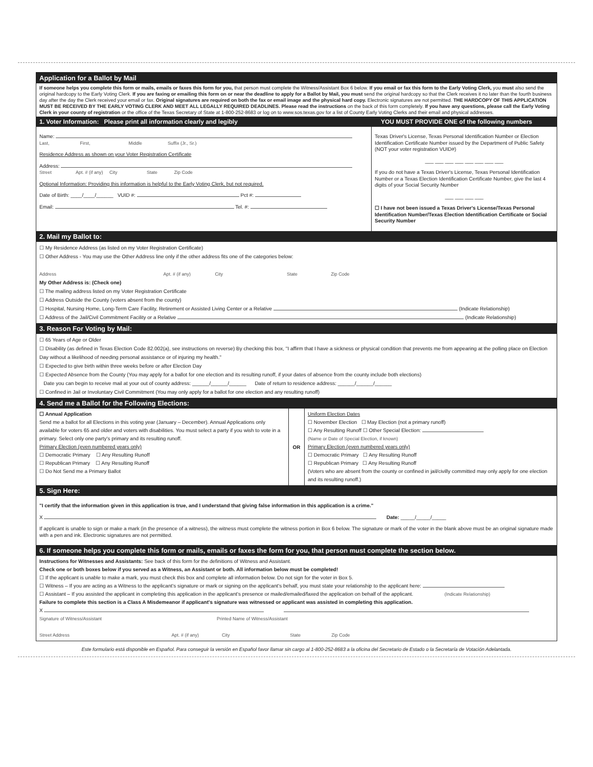Application for a Ballot by Mail
If someone helps you complete this form or mails, emails or faxes this form for you, that person must complete the Witness/Assistant Box 6 below. If you email or fax this form to the Early Voting Clerk, you must also send the original hardcopy to the Early Voting Clerk. If you are faxing or emailing this form on or near the deadline to apply for a Ballot by Mail, you must send the original hardcopy so that the Clerk receives it no later than the fourth business day after the day the Clerk received your email or fax. Original signatures are required on both the fax or email image and the physical hard copy. Electronic signatures are not permitted. THE HARDCOPY OF THIS APPLICATION MUST BE RECEIVED BY THE EARLY VOTING CLERK AND MEET ALL LEGALLY REQUIRED DEADLINES. Please read the instructions on the back of this form completely. If you have any questions, please call the Early Voting Clerk in your county of registration or the office of the Texas Secretary of State at 1-800-252-8683 or log on to www.sos.texas.gov for a list of County Early Voting Clerks and their email and physical addresses.
1. Voter Information: Please print all information clearly and legibly
YOU MUST PROVIDE ONE of the following numbers
Name:
Last, First, Middle Suffix (Jr., Sr.)
Residence Address as shown on your Voter Registration Certificate
Address:
Street Apt. # (if any) City State Zip Code
Optional Information: Providing this information is helpful to the Early Voting Clerk, but not required.
Date of Birth: ____/____/______ VUID #: Pct #:
Email: Tel. #:
Texas Driver's License, Texas Personal Identification Number or Election Identification Certificate Number issued by the Department of Public Safety (NOT your voter registration VUID#)
___ ___ ___ ___ ___ ___ ___ ___
If you do not have a Texas Driver's License, Texas Personal Identification Number or a Texas Election Identification Certificate Number, give the last 4 digits of your Social Security Number
___ ___ ___ ___
☐ I have not been issued a Texas Driver's License/Texas Personal Identification Number/Texas Election Identification Certificate or Social Security Number
2. Mail my Ballot to:
☐ My Residence Address (as listed on my Voter Registration Certificate)
☐ Other Address - You may use the Other Address line only if the other address fits one of the categories below:
Address Apt. # (if any) City State Zip Code
My Other Address is: (Check one)
☐ The mailing address listed on my Voter Registration Certificate
☐ Address Outside the County (voters absent from the county)
☐ Hospital, Nursing Home, Long-Term Care Facility, Retirement or Assisted Living Center or a Relative (Indicate Relationship)
☐ Address of the Jail/Civil Commitment Facility or a Relative (Indicate Relationship)
3. Reason For Voting by Mail:
☐ 65 Years of Age or Older
☐ Disability (as defined in Texas Election Code 82.002(a), see instructions on reverse) By checking this box, "I affirm that I have a sickness or physical condition that prevents me from appearing at the polling place on Election Day without a likelihood of needing personal assistance or of injuring my health."
☐ Expected to give birth within three weeks before or after Election Day
☐ Expected Absence from the County (You may apply for a ballot for one election and its resulting runoff, if your dates of absence from the county include both elections)
Date you can begin to receive mail at your out of county address: ______/______/______ Date of return to residence address: ______/______/______
☐ Confined in Jail or Involuntary Civil Commitment (You may only apply for a ballot for one election and any resulting runoff)
4. Send me a Ballot for the Following Elections:
☐ Annual Application
Send me a ballot for all Elections in this voting year (January – December). Annual Applications only available for voters 65 and older and voters with disabilities. You must select a party if you wish to vote in a primary. Select only one party's primary and its resulting runoff.
Primary Election (even numbered years only)
☐ Democratic Primary ☐ Any Resulting Runoff
☐ Republican Primary ☐ Any Resulting Runoff
☐ Do Not Send me a Primary Ballot
OR
Uniform Election Dates
☐ November Election ☐ May Election (not a primary runoff)
☐ Any Resulting Runoff ☐ Other Special Election:
(Name or Date of Special Election, if known)
Primary Election (even numbered years only)
☐ Democratic Primary ☐ Any Resulting Runoff
☐ Republican Primary ☐ Any Resulting Runoff
(Voters who are absent from the county or confined in jail/civilly committed may only apply for one election and its resulting runoff.)
5. Sign Here:
"I certify that the information given in this application is true, and I understand that giving false information in this application is a crime."
X Date: _____/_____/_____
If applicant is unable to sign or make a mark (in the presence of a witness), the witness must complete the witness portion in Box 6 below. The signature or mark of the voter in the blank above must be an original signature made with a pen and ink. Electronic signatures are not permitted.
6. If someone helps you complete this form or mails, emails or faxes the form for you, that person must complete the section below.
Instructions for Witnesses and Assistants: See back of this form for the definitions of Witness and Assistant.
Check one or both boxes below if you served as a Witness, an Assistant or both. All information below must be completed!
☐ If the applicant is unable to make a mark, you must check this box and complete all information below. Do not sign for the voter in Box 5.
☐ Witness – If you are acting as a Witness to the applicant's signature or mark or signing on the applicant's behalf, you must state your relationship to the applicant here:
☐ Assistant – If you assisted the applicant in completing this application in the applicant's presence or mailed/emailed/faxed the application on behalf of the applicant. (Indicate Relationship)
Failure to complete this section is a Class A Misdemeanor if applicant's signature was witnessed or applicant was assisted in completing this application.
X
Signature of Witness/Assistant Printed Name of Witness/Assistant
Street Address Apt. # (if any) City State Zip Code
Este formulario está disponible en Español. Para conseguir la versión en Español favor llamar sin cargo al 1-800-252-8683 a la oficina del Secretario de Estado o la Secretaría de Votación Adelantada.